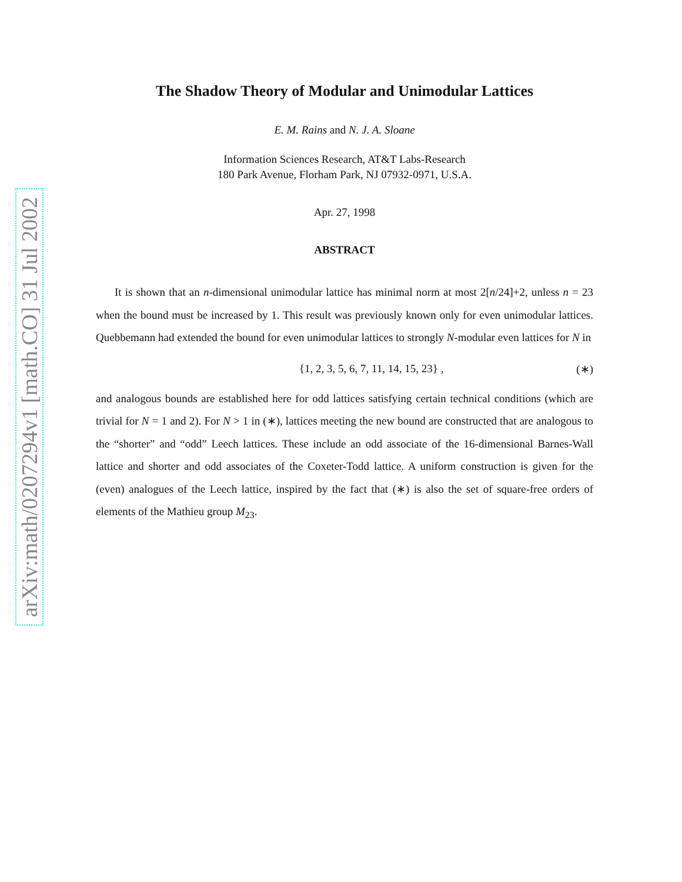arXiv:math/0207294v1 [math.CO] 31 Jul 2002
The Shadow Theory of Modular and Unimodular Lattices
E. M. Rains and N. J. A. Sloane
Information Sciences Research, AT&T Labs-Research
180 Park Avenue, Florham Park, NJ 07932-0971, U.S.A.
Apr. 27, 1998
ABSTRACT
It is shown that an n-dimensional unimodular lattice has minimal norm at most 2[n/24]+2, unless n = 23 when the bound must be increased by 1. This result was previously known only for even unimodular lattices. Quebbemann had extended the bound for even unimodular lattices to strongly N-modular even lattices for N in
{1, 2, 3, 5, 6, 7, 11, 14, 15, 23} , (∗)
and analogous bounds are established here for odd lattices satisfying certain technical conditions (which are trivial for N = 1 and 2). For N > 1 in (∗), lattices meeting the new bound are constructed that are analogous to the “shorter” and “odd” Leech lattices. These include an odd associate of the 16-dimensional Barnes-Wall lattice and shorter and odd associates of the Coxeter-Todd lattice. A uniform construction is given for the (even) analogues of the Leech lattice, inspired by the fact that (∗) is also the set of square-free orders of elements of the Mathieu group M<sub>23</sub>.